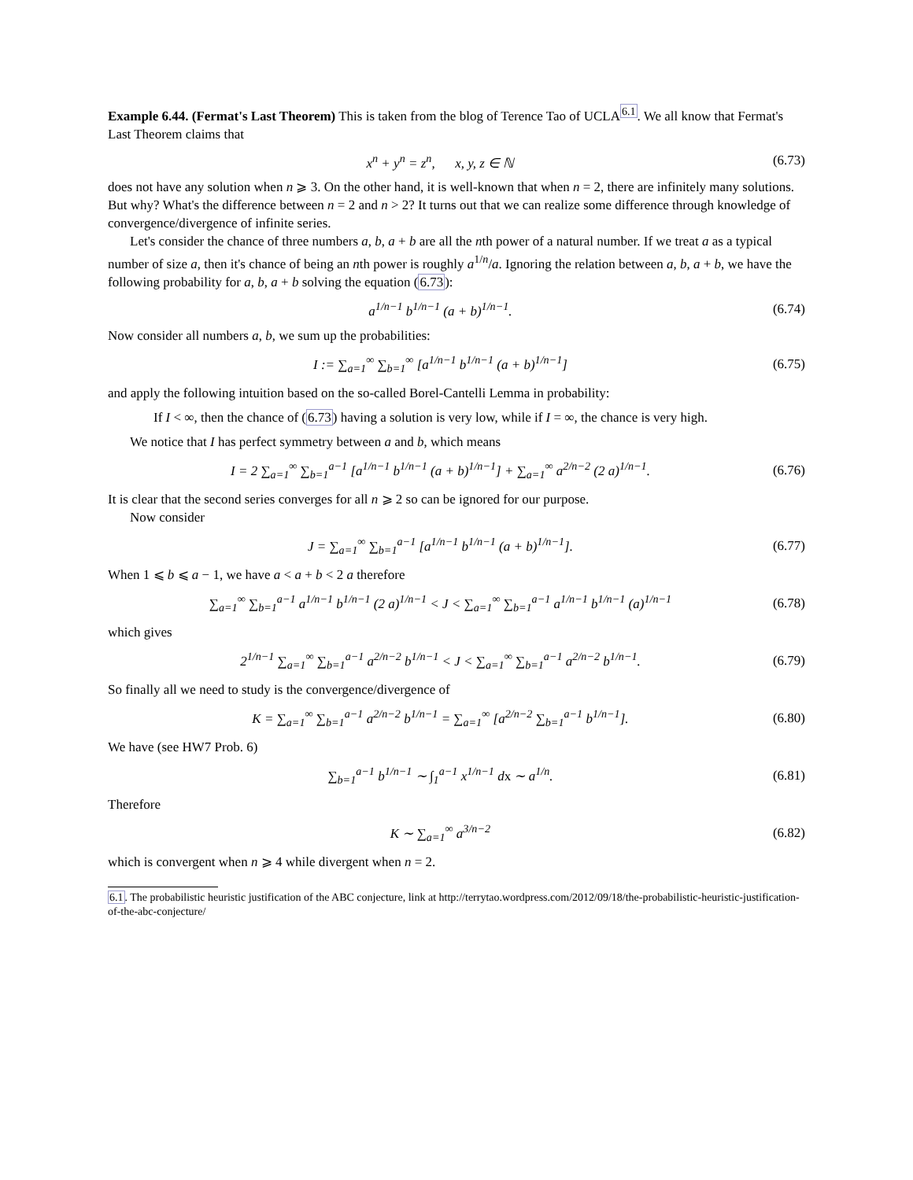Example 6.44. (Fermat's Last Theorem) This is taken from the blog of Terence Tao of UCLA<sup>6.1</sup>. We all know that Fermat's Last Theorem claims that
x<sup>n</sup> + y<sup>n</sup> = z<sup>n</sup>, x, y, z ∈ ℕ (6.73)
does not have any solution when n ⩾ 3. On the other hand, it is well-known that when n = 2, there are infinitely many solutions. But why? What's the difference between n = 2 and n > 2? It turns out that we can realize some difference through knowledge of convergence/divergence of infinite series.
Let's consider the chance of three numbers a, b, a + b are all the nth power of a natural number. If we treat a as a typical number of size a, then it's chance of being an nth power is roughly a<sup>1/n</sup>/a. Ignoring the relation between a, b, a + b, we have the following probability for a, b, a + b solving the equation (6.73):
a<sup>1/n−1</sup> b<sup>1/n−1</sup> (a + b)<sup>1/n−1</sup>. (6.74)
Now consider all numbers a, b, we sum up the probabilities:
I := ∑<sub>a=1</sub><sup>∞</sup> ∑<sub>b=1</sub><sup>∞</sup> [a<sup>1/n−1</sup> b<sup>1/n−1</sup> (a + b)<sup>1/n−1</sup>] (6.75)
and apply the following intuition based on the so-called Borel-Cantelli Lemma in probability:
If I < ∞, then the chance of (6.73) having a solution is very low, while if I = ∞, the chance is very high.
We notice that I has perfect symmetry between a and b, which means
I = 2 ∑<sub>a=1</sub><sup>∞</sup> ∑<sub>b=1</sub><sup>a−1</sup> [a<sup>1/n−1</sup> b<sup>1/n−1</sup> (a + b)<sup>1/n−1</sup>] + ∑<sub>a=1</sub><sup>∞</sup> a<sup>2/n−2</sup> (2 a)<sup>1/n−1</sup>. (6.76)
It is clear that the second series converges for all n ⩾ 2 so can be ignored for our purpose.
Now consider
J = ∑<sub>a=1</sub><sup>∞</sup> ∑<sub>b=1</sub><sup>a−1</sup> [a<sup>1/n−1</sup> b<sup>1/n−1</sup> (a + b)<sup>1/n−1</sup>]. (6.77)
When 1 ⩽ b ⩽ a − 1, we have a < a + b < 2 a therefore
∑<sub>a=1</sub><sup>∞</sup> ∑<sub>b=1</sub><sup>a−1</sup> a<sup>1/n−1</sup> b<sup>1/n−1</sup> (2 a)<sup>1/n−1</sup> < J < ∑<sub>a=1</sub><sup>∞</sup> ∑<sub>b=1</sub><sup>a−1</sup> a<sup>1/n−1</sup> b<sup>1/n−1</sup> (a)<sup>1/n−1</sup> (6.78)
which gives
2<sup>1/n−1</sup> ∑<sub>a=1</sub><sup>∞</sup> ∑<sub>b=1</sub><sup>a−1</sup> a<sup>2/n−2</sup> b<sup>1/n−1</sup> < J < ∑<sub>a=1</sub><sup>∞</sup> ∑<sub>b=1</sub><sup>a−1</sup> a<sup>2/n−2</sup> b<sup>1/n−1</sup>. (6.79)
So finally all we need to study is the convergence/divergence of
K = ∑<sub>a=1</sub><sup>∞</sup> ∑<sub>b=1</sub><sup>a−1</sup> a<sup>2/n−2</sup> b<sup>1/n−1</sup> = ∑<sub>a=1</sub><sup>∞</sup> [a<sup>2/n−2</sup> ∑<sub>b=1</sub><sup>a−1</sup> b<sup>1/n−1</sup>]. (6.80)
We have (see HW7 Prob. 6)
∑<sub>b=1</sub><sup>a−1</sup> b<sup>1/n−1</sup> ∼ ∫<sub>1</sub><sup>a−1</sup> x<sup>1/n−1</sup> dx ∼ a<sup>1/n</sup>. (6.81)
Therefore
K ∼ ∑<sub>a=1</sub><sup>∞</sup> a<sup>3/n−2</sup> (6.82)
which is convergent when n ⩾ 4 while divergent when n = 2.
6.1. The probabilistic heuristic justification of the ABC conjecture, link at http://terrytao.wordpress.com/2012/09/18/the-probabilistic-heuristic-justification-of-the-abc-conjecture/